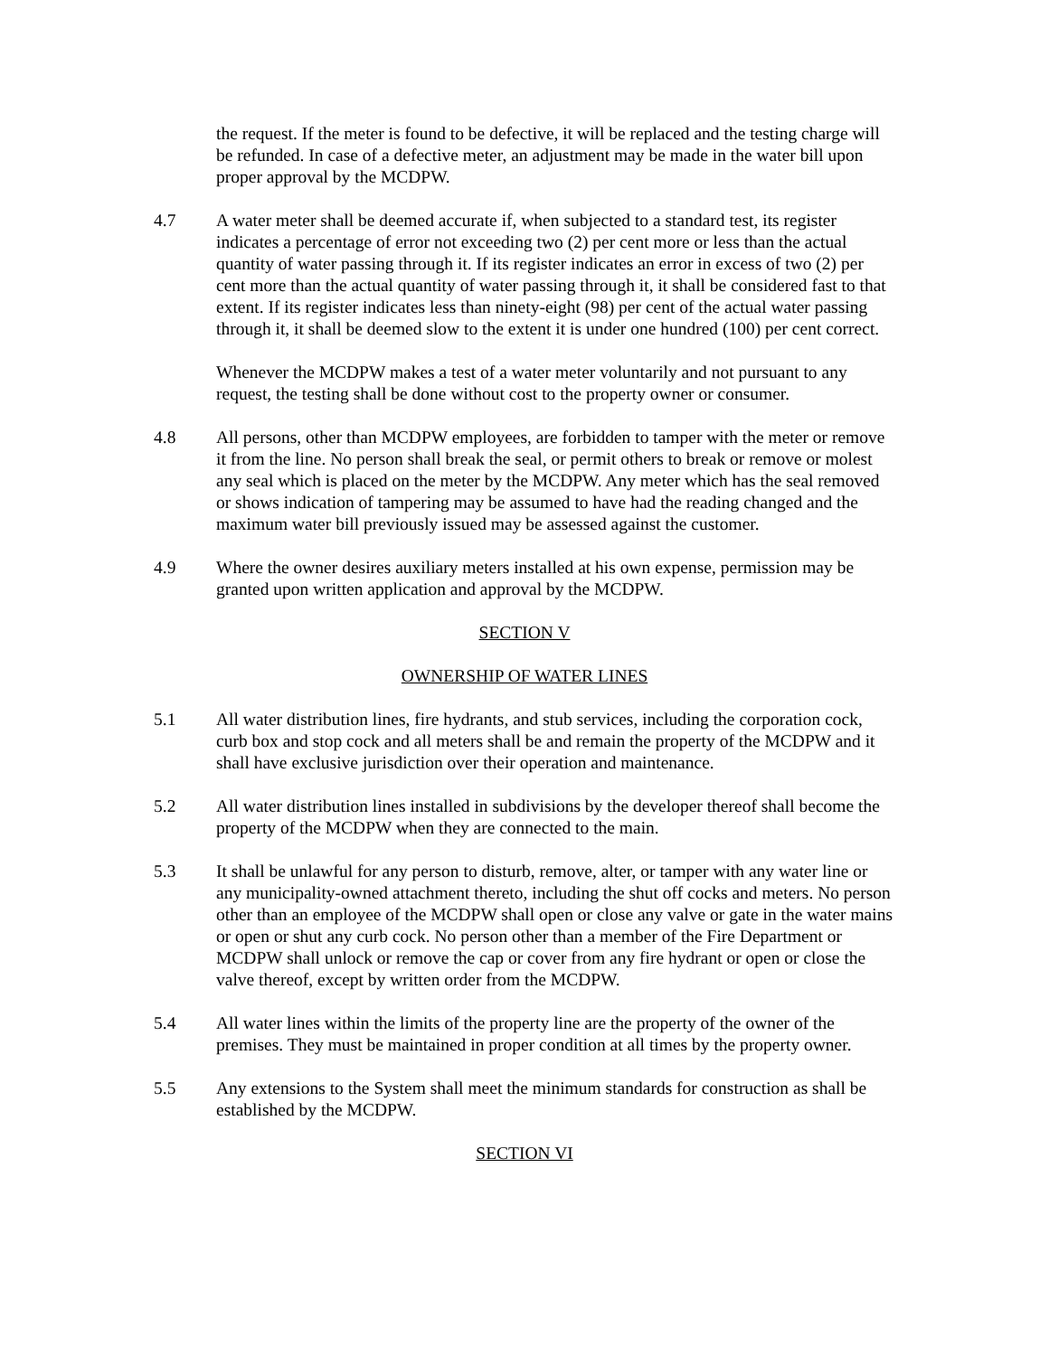the request. If the meter is found to be defective, it will be replaced and the testing charge will be refunded. In case of a defective meter, an adjustment may be made in the water bill upon proper approval by the MCDPW.
4.7 A water meter shall be deemed accurate if, when subjected to a standard test, its register indicates a percentage of error not exceeding two (2) per cent more or less than the actual quantity of water passing through it. If its register indicates an error in excess of two (2) per cent more than the actual quantity of water passing through it, it shall be considered fast to that extent. If its register indicates less than ninety-eight (98) per cent of the actual water passing through it, it shall be deemed slow to the extent it is under one hundred (100) per cent correct.
Whenever the MCDPW makes a test of a water meter voluntarily and not pursuant to any request, the testing shall be done without cost to the property owner or consumer.
4.8 All persons, other than MCDPW employees, are forbidden to tamper with the meter or remove it from the line. No person shall break the seal, or permit others to break or remove or molest any seal which is placed on the meter by the MCDPW. Any meter which has the seal removed or shows indication of tampering may be assumed to have had the reading changed and the maximum water bill previously issued may be assessed against the customer.
4.9 Where the owner desires auxiliary meters installed at his own expense, permission may be granted upon written application and approval by the MCDPW.
SECTION V
OWNERSHIP OF WATER LINES
5.1 All water distribution lines, fire hydrants, and stub services, including the corporation cock, curb box and stop cock and all meters shall be and remain the property of the MCDPW and it shall have exclusive jurisdiction over their operation and maintenance.
5.2 All water distribution lines installed in subdivisions by the developer thereof shall become the property of the MCDPW when they are connected to the main.
5.3 It shall be unlawful for any person to disturb, remove, alter, or tamper with any water line or any municipality-owned attachment thereto, including the shut off cocks and meters. No person other than an employee of the MCDPW shall open or close any valve or gate in the water mains or open or shut any curb cock. No person other than a member of the Fire Department or MCDPW shall unlock or remove the cap or cover from any fire hydrant or open or close the valve thereof, except by written order from the MCDPW.
5.4 All water lines within the limits of the property line are the property of the owner of the premises. They must be maintained in proper condition at all times by the property owner.
5.5 Any extensions to the System shall meet the minimum standards for construction as shall be established by the MCDPW.
SECTION VI